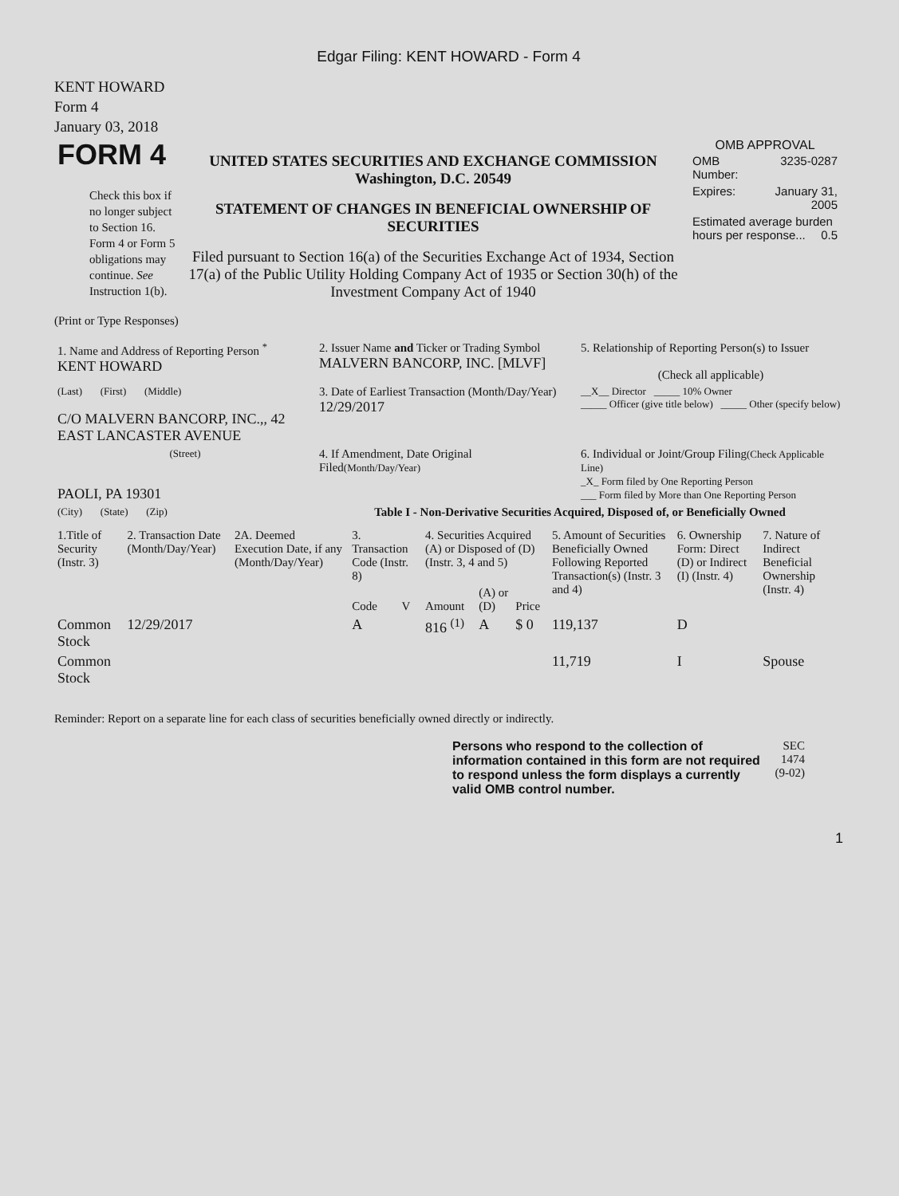Edgar Filing: KENT HOWARD - Form 4
KENT HOWARD
Form 4
January 03, 2018
| FORM 4 Check this box if no longer subject to Section 16. Form 4 or Form 5 obligations may continue. See Instruction 1(b). | UNITED STATES SECURITIES AND EXCHANGE COMMISSION Washington, D.C. 20549 STATEMENT OF CHANGES IN BENEFICIAL OWNERSHIP OF SECURITIES Filed pursuant to Section 16(a) of the Securities Exchange Act of 1934, Section 17(a) of the Public Utility Holding Company Act of 1935 or Section 30(h) of the Investment Company Act of 1940 | OMB APPROVAL / OMB Number: / 3235-0287 / / Expires: / January 31, 2005 / / Estimated average burden hours per response... 0.5 / / |
(Print or Type Responses)
| 1. Name and Address of Reporting Person <sup>*</sup> KENT HOWARD | 2. Issuer Name and Ticker or Trading Symbol MALVERN BANCORP, INC. [MLVF] | 5. Relationship of Reporting Person(s) to Issuer (Check all applicable) |
| (Last) (First) (Middle) C/O MALVERN BANCORP, INC.,, 42 EAST LANCASTER AVENUE | 3. Date of Earliest Transaction (Month/Day/Year) 12/29/2017 | __X__ Director _____ 10% Owner _____ Officer (give title below) _____ Other (specify below) |
| (Street) PAOLI, PA 19301 | 4. If Amendment, Date Original Filed (Month/Day/Year) | 6. Individual or Joint/Group Filing (Check Applicable Line) _X_ Form filed by One Reporting Person ___ Form filed by More than One Reporting Person |
| (City) (State) (Zip) | Table I - Non-Derivative Securities Acquired, Disposed of, or Beneficially Owned | |
| 1.Title of Security (Instr. 3) | 2. Transaction Date (Month/Day/Year) | 2A. Deemed Execution Date, if any (Month/Day/Year) | 3. Transaction Code (Instr. 8) | | 4. Securities Acquired (A) or Disposed of (D) (Instr. 3, 4 and 5) | | | 5. Amount of Securities Beneficially Owned Following Reported Transaction(s) (Instr. 3 and 4) | 6. Ownership Form: Direct (D) or Indirect (I) (Instr. 4) | 7. Nature of Indirect Beneficial Ownership (Instr. 4) |
| --- | --- | --- | --- | --- | --- | --- | --- | --- | --- | --- |
| | | | Code | V | Amount | (A) or (D) | Price | | | |
| Common Stock | 12/29/2017 | | A | | 816 <sup>(1)</sup> | A | $ 0 | 119,137 | D | |
| Common Stock | | | | | | | | 11,719 | I | Spouse |
Reminder: Report on a separate line for each class of securities beneficially owned directly or indirectly.
| Persons who respond to the collection of information contained in this form are not required to respond unless the form displays a currently valid OMB control number. | SEC 1474 (9-02) |
1